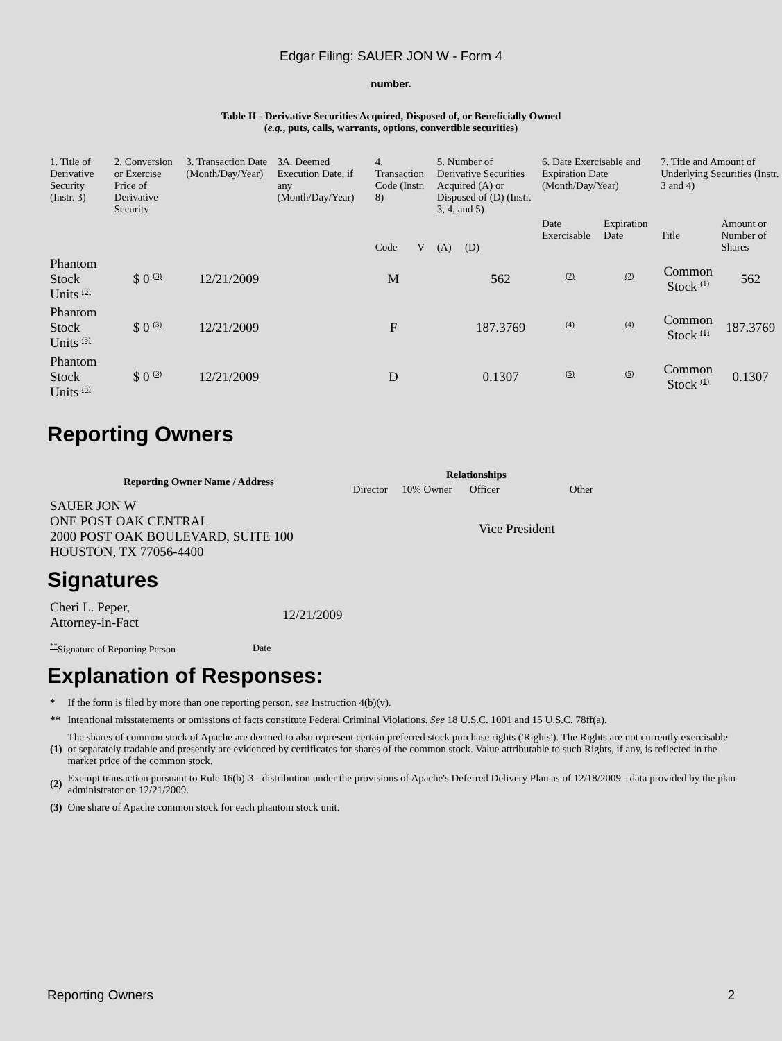Edgar Filing: SAUER JON W - Form 4
number.
Table II - Derivative Securities Acquired, Disposed of, or Beneficially Owned
(e.g., puts, calls, warrants, options, convertible securities)
| 1. Title of Derivative Security (Instr. 3) | 2. Conversion or Exercise Price of Derivative Security | 3. Transaction Date (Month/Day/Year) | 3A. Deemed Execution Date, if any (Month/Day/Year) | 4. Transaction Code (Instr. 8) | | 5. Number of Derivative Securities Acquired (A) or Disposed of (D) (Instr. 3, 4, and 5) | | 6. Date Exercisable and Expiration Date (Month/Day/Year) | | 7. Title and Amount of Underlying Securities (Instr. 3 and 4) | |
| --- | --- | --- | --- | --- | --- | --- | --- | --- | --- | --- | --- |
| | | | | Code | V | (A) | (D) | Date Exercisable | Expiration Date | Title | Amount or Number of Shares |
| Phantom Stock Units <sup>(3)</sup> | $ 0 <sup>(3)</sup> | 12/21/2009 | | M | | | 562 | <sup>(2)</sup> | <sup>(2)</sup> | Common Stock <sup>(1)</sup> | 562 |
| Phantom Stock Units <sup>(3)</sup> | $ 0 <sup>(3)</sup> | 12/21/2009 | | F | | | 187.3769 | <sup>(4)</sup> | <sup>(4)</sup> | Common Stock <sup>(1)</sup> | 187.3769 |
| Phantom Stock Units <sup>(3)</sup> | $ 0 <sup>(3)</sup> | 12/21/2009 | | D | | | 0.1307 | <sup>(5)</sup> | <sup>(5)</sup> | Common Stock <sup>(1)</sup> | 0.1307 |
Reporting Owners
| Reporting Owner Name / Address | Relationships | | | |
| --- | --- | --- | --- | --- |
| | Director | 10% Owner | Officer | Other |
| SAUER JON W ONE POST OAK CENTRAL 2000 POST OAK BOULEVARD, SUITE 100 HOUSTON, TX 77056-4400 | | | Vice President | |
Signatures
| Cheri L. Peper, Attorney-in-Fact | 12/21/2009 |
| <sup>**</sup> Signature of Reporting Person | Date |
Explanation of Responses:
| * | If the form is filed by more than one reporting person, see Instruction 4(b)(v). |
| ** | Intentional misstatements or omissions of facts constitute Federal Criminal Violations. See 18 U.S.C. 1001 and 15 U.S.C. 78ff(a). |
| (1) | The shares of common stock of Apache are deemed to also represent certain preferred stock purchase rights ('Rights'). The Rights are not currently exercisable or separately tradable and presently are evidenced by certificates for shares of the common stock. Value attributable to such Rights, if any, is reflected in the market price of the common stock. |
| (2) | Exempt transaction pursuant to Rule 16(b)-3 - distribution under the provisions of Apache's Deferred Delivery Plan as of 12/18/2009 - data provided by the plan administrator on 12/21/2009. |
| (3) | One share of Apache common stock for each phantom stock unit. |
Reporting Owners 2